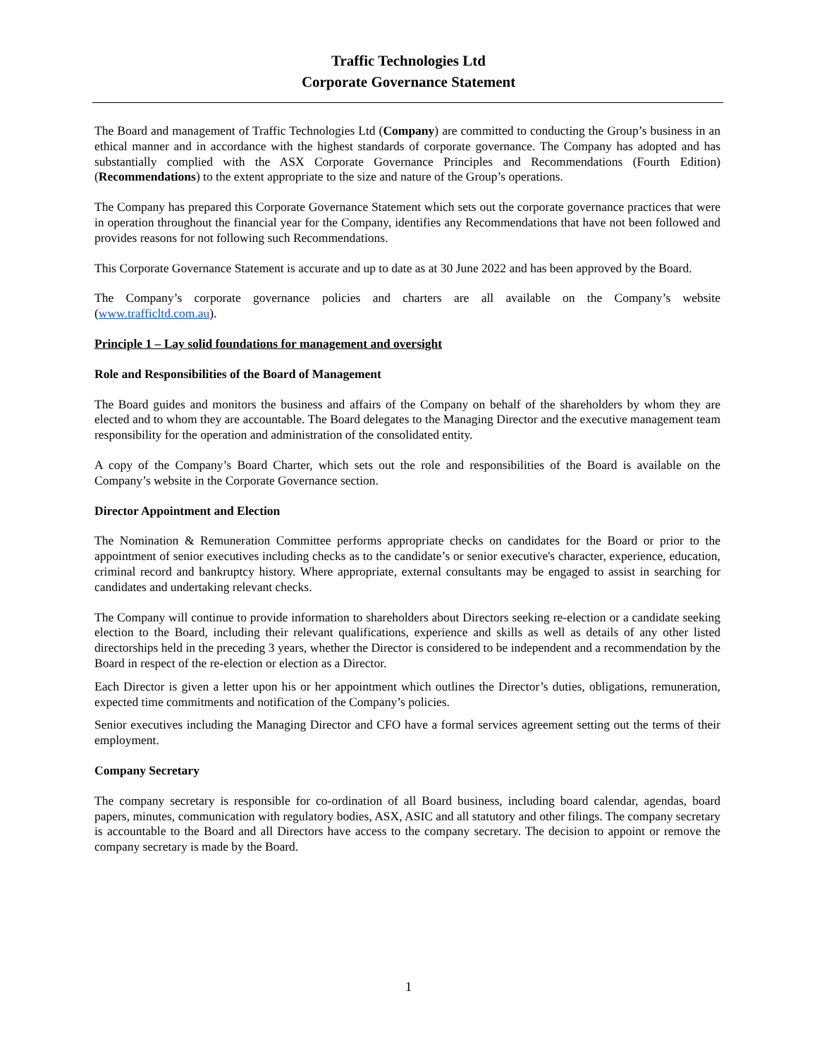Traffic Technologies Ltd
Corporate Governance Statement
The Board and management of Traffic Technologies Ltd (Company) are committed to conducting the Group’s business in an ethical manner and in accordance with the highest standards of corporate governance. The Company has adopted and has substantially complied with the ASX Corporate Governance Principles and Recommendations (Fourth Edition) (Recommendations) to the extent appropriate to the size and nature of the Group’s operations.
The Company has prepared this Corporate Governance Statement which sets out the corporate governance practices that were in operation throughout the financial year for the Company, identifies any Recommendations that have not been followed and provides reasons for not following such Recommendations.
This Corporate Governance Statement is accurate and up to date as at 30 June 2022 and has been approved by the Board.
The Company’s corporate governance policies and charters are all available on the Company’s website (www.trafficltd.com.au).
Principle 1 – Lay solid foundations for management and oversight
Role and Responsibilities of the Board of Management
The Board guides and monitors the business and affairs of the Company on behalf of the shareholders by whom they are elected and to whom they are accountable. The Board delegates to the Managing Director and the executive management team responsibility for the operation and administration of the consolidated entity.
A copy of the Company’s Board Charter, which sets out the role and responsibilities of the Board is available on the Company’s website in the Corporate Governance section.
Director Appointment and Election
The Nomination & Remuneration Committee performs appropriate checks on candidates for the Board or prior to the appointment of senior executives including checks as to the candidate’s or senior executive's character, experience, education, criminal record and bankruptcy history. Where appropriate, external consultants may be engaged to assist in searching for candidates and undertaking relevant checks.
The Company will continue to provide information to shareholders about Directors seeking re-election or a candidate seeking election to the Board, including their relevant qualifications, experience and skills as well as details of any other listed directorships held in the preceding 3 years, whether the Director is considered to be independent and a recommendation by the Board in respect of the re-election or election as a Director.
Each Director is given a letter upon his or her appointment which outlines the Director’s duties, obligations, remuneration, expected time commitments and notification of the Company’s policies.
Senior executives including the Managing Director and CFO have a formal services agreement setting out the terms of their employment.
Company Secretary
The company secretary is responsible for co-ordination of all Board business, including board calendar, agendas, board papers, minutes, communication with regulatory bodies, ASX, ASIC and all statutory and other filings. The company secretary is accountable to the Board and all Directors have access to the company secretary. The decision to appoint or remove the company secretary is made by the Board.
1